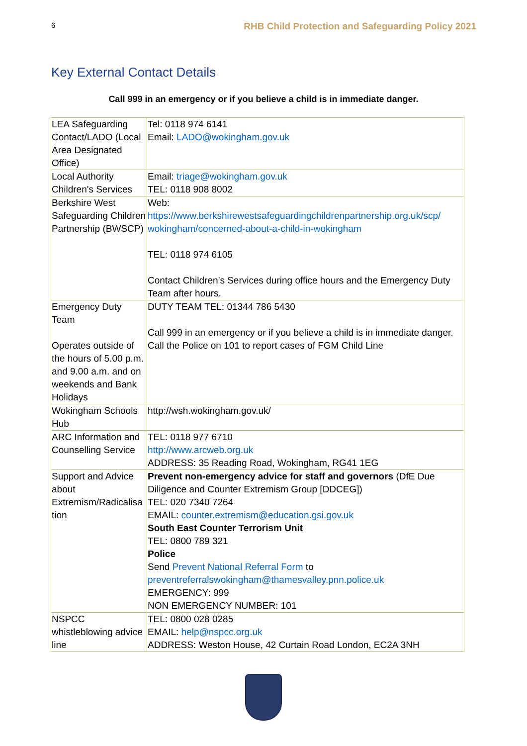6 RHB Child Protection and Safeguarding Policy 2021
Key External Contact Details
Call 999 in an emergency or if you believe a child is in immediate danger.
| LEA Safeguarding Contact/LADO (Local Area Designated Office) | Tel: 0118 974 6141 Email: LADO@wokingham.gov.uk |
| Local Authority Children's Services | Email: triage@wokingham.gov.uk TEL: 0118 908 8002 |
| Berkshire West Safeguarding Children Partnership (BWSCP) | Web: https://www.berkshirewestsafeguardingchildrenpartnership.org.uk/scp/ wokingham/concerned-about-a-child-in-wokingham TEL: 0118 974 6105 Contact Children’s Services during office hours and the Emergency Duty Team after hours. |
| Emergency Duty Team Operates outside of the hours of 5.00 p.m. and 9.00 a.m. and on weekends and Bank Holidays | DUTY TEAM TEL: 01344 786 5430 Call 999 in an emergency or if you believe a child is in immediate danger. Call the Police on 101 to report cases of FGM Child Line |
| Wokingham Schools Hub | http://wsh.wokingham.gov.uk/ |
| ARC Information and Counselling Service | TEL: 0118 977 6710 http://www.arcweb.org.uk ADDRESS: 35 Reading Road, Wokingham, RG41 1EG |
| Support and Advice about Extremism/Radicalisa tion | Prevent non-emergency advice for staff and governors (DfE Due Diligence and Counter Extremism Group [DDCEG]) TEL: 020 7340 7264 EMAIL: counter.extremism@education.gsi.gov.uk South East Counter Terrorism Unit TEL: 0800 789 321 Police Send Prevent National Referral Form to preventreferralswokingham@thamesvalley.pnn.police.uk EMERGENCY: 999 NON EMERGENCY NUMBER: 101 |
| NSPCC whistleblowing advice line | TEL: 0800 028 0285 EMAIL: help@nspcc.org.uk ADDRESS: Weston House, 42 Curtain Road London, EC2A 3NH |